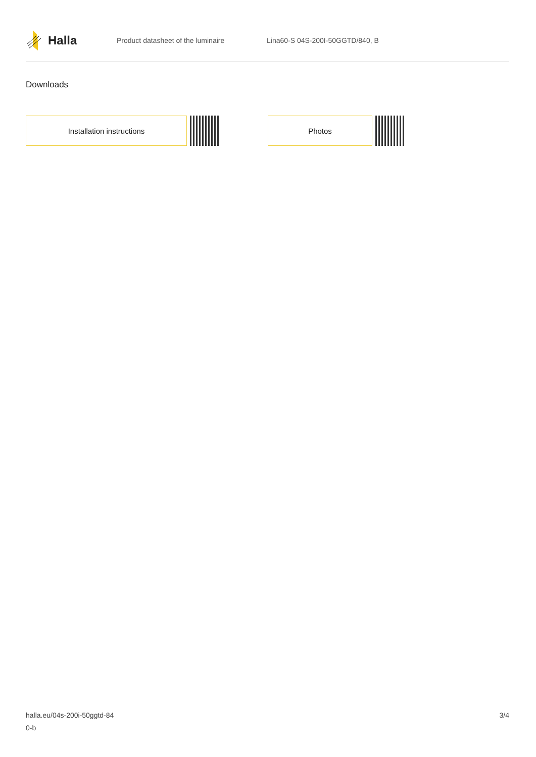Halla
Product datasheet of the luminaire
Lina60-S 04S-200I-50GGTD/840, B
Downloads
Installation instructions Photos
halla.eu/04s-200i-50ggtd-84
0-b
3/4